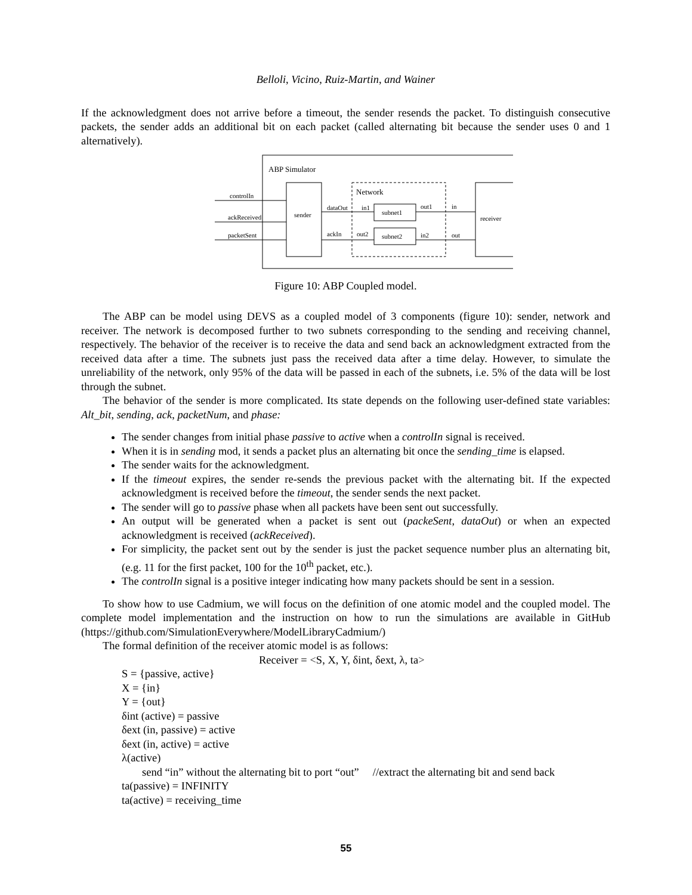Belloli, Vicino, Ruiz-Martin, and Wainer
If the acknowledgment does not arrive before a timeout, the sender resends the packet. To distinguish consecutive packets, the sender adds an additional bit on each packet (called alternating bit because the sender uses 0 and 1 alternatively).
ABP Simulator
sender
Network
subnet1
subnet2
receiver
controlIn
ackReceived
packetSent
dataOut
in1
out1
in
ackIn
out2
in2
out
Figure 10: ABP Coupled model.
The ABP can be model using DEVS as a coupled model of 3 components (figure 10): sender, network and receiver. The network is decomposed further to two subnets corresponding to the sending and receiving channel, respectively. The behavior of the receiver is to receive the data and send back an acknowledgment extracted from the received data after a time. The subnets just pass the received data after a time delay. However, to simulate the unreliability of the network, only 95% of the data will be passed in each of the subnets, i.e. 5% of the data will be lost through the subnet.
The behavior of the sender is more complicated. Its state depends on the following user-defined state variables: Alt_bit, sending, ack, packetNum, and phase:
The sender changes from initial phase passive to active when a controlIn signal is received.
When it is in sending mod, it sends a packet plus an alternating bit once the sending_time is elapsed.
The sender waits for the acknowledgment.
If the timeout expires, the sender re-sends the previous packet with the alternating bit. If the expected acknowledgment is received before the timeout, the sender sends the next packet.
The sender will go to passive phase when all packets have been sent out successfully.
An output will be generated when a packet is sent out (packeSent, dataOut) or when an expected acknowledgment is received (ackReceived).
For simplicity, the packet sent out by the sender is just the packet sequence number plus an alternating bit, (e.g. 11 for the first packet, 100 for the 10<sup>th</sup> packet, etc.).
The controlIn signal is a positive integer indicating how many packets should be sent in a session.
To show how to use Cadmium, we will focus on the definition of one atomic model and the coupled model. The complete model implementation and the instruction on how to run the simulations are available in GitHub (https://github.com/SimulationEverywhere/ModelLibraryCadmium/)
The formal definition of the receiver atomic model is as follows:
Receiver = <S, X, Y, δint, δext, λ, ta>
S = {passive, active}
X = {in}
Y = {out}
δint (active) = passive
δext (in, passive) = active
δext (in, active) = active
λ(active)
send “in” without the alternating bit to port “out” //extract the alternating bit and send back
ta(passive) = INFINITY
ta(active) = receiving_time
55